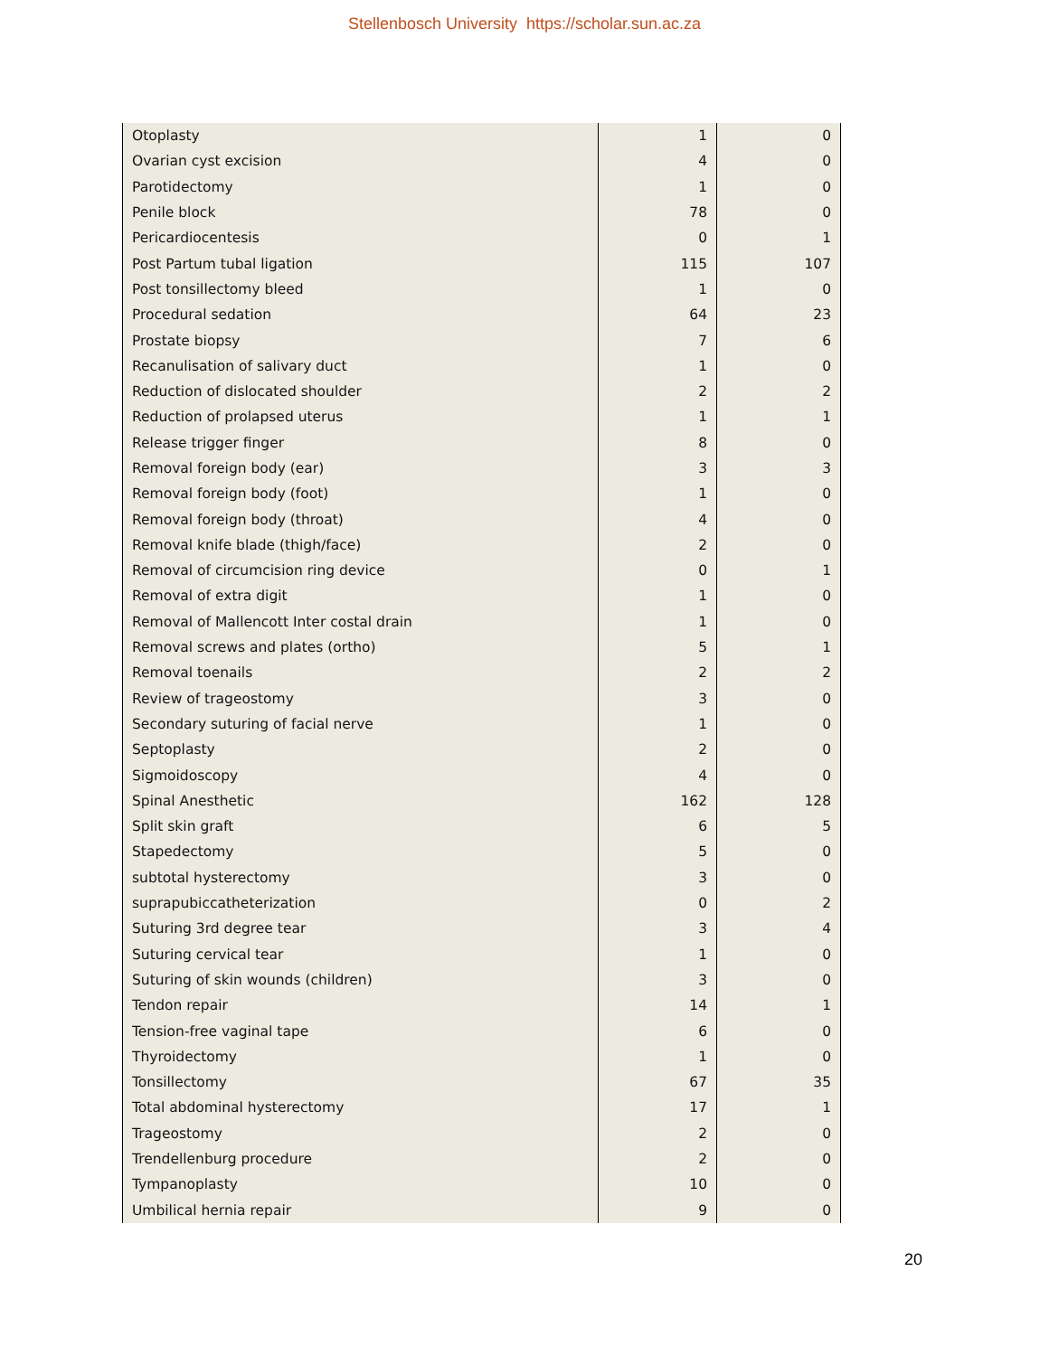Stellenbosch University https://scholar.sun.ac.za
| Otoplasty | 1 | 0 |
| Ovarian cyst excision | 4 | 0 |
| Parotidectomy | 1 | 0 |
| Penile block | 78 | 0 |
| Pericardiocentesis | 0 | 1 |
| Post Partum tubal ligation | 115 | 107 |
| Post tonsillectomy bleed | 1 | 0 |
| Procedural sedation | 64 | 23 |
| Prostate biopsy | 7 | 6 |
| Recanulisation of salivary duct | 1 | 0 |
| Reduction of dislocated shoulder | 2 | 2 |
| Reduction of prolapsed uterus | 1 | 1 |
| Release trigger finger | 8 | 0 |
| Removal foreign body (ear) | 3 | 3 |
| Removal foreign body (foot) | 1 | 0 |
| Removal foreign body (throat) | 4 | 0 |
| Removal knife blade (thigh/face) | 2 | 0 |
| Removal of circumcision ring device | 0 | 1 |
| Removal of extra digit | 1 | 0 |
| Removal of Mallencott Inter costal drain | 1 | 0 |
| Removal screws and plates (ortho) | 5 | 1 |
| Removal toenails | 2 | 2 |
| Review of trageostomy | 3 | 0 |
| Secondary suturing of facial nerve | 1 | 0 |
| Septoplasty | 2 | 0 |
| Sigmoidoscopy | 4 | 0 |
| Spinal Anesthetic | 162 | 128 |
| Split skin graft | 6 | 5 |
| Stapedectomy | 5 | 0 |
| subtotal hysterectomy | 3 | 0 |
| suprapubiccatheterization | 0 | 2 |
| Suturing 3rd degree tear | 3 | 4 |
| Suturing cervical tear | 1 | 0 |
| Suturing of skin wounds (children) | 3 | 0 |
| Tendon repair | 14 | 1 |
| Tension-free vaginal tape | 6 | 0 |
| Thyroidectomy | 1 | 0 |
| Tonsillectomy | 67 | 35 |
| Total abdominal hysterectomy | 17 | 1 |
| Trageostomy | 2 | 0 |
| Trendellenburg procedure | 2 | 0 |
| Tympanoplasty | 10 | 0 |
| Umbilical hernia repair | 9 | 0 |
20